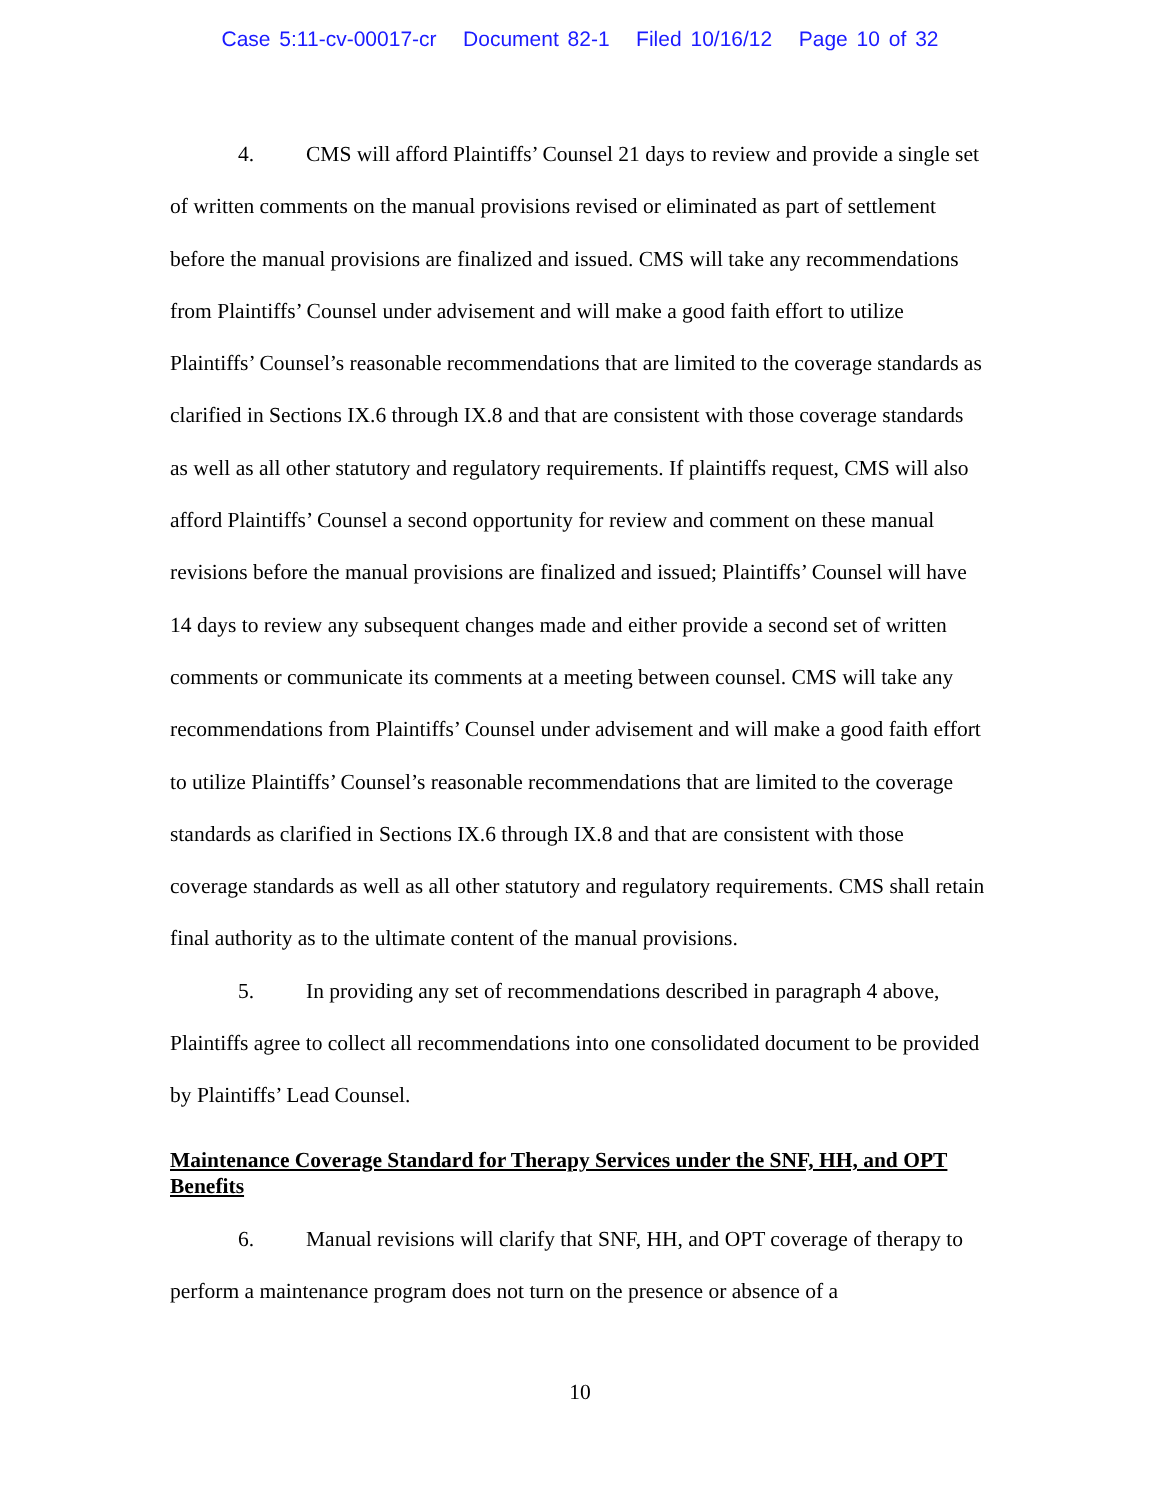Case 5:11-cv-00017-cr Document 82-1 Filed 10/16/12 Page 10 of 32
4. CMS will afford Plaintiffs’ Counsel 21 days to review and provide a single set of written comments on the manual provisions revised or eliminated as part of settlement before the manual provisions are finalized and issued. CMS will take any recommendations from Plaintiffs’ Counsel under advisement and will make a good faith effort to utilize Plaintiffs’ Counsel’s reasonable recommendations that are limited to the coverage standards as clarified in Sections IX.6 through IX.8 and that are consistent with those coverage standards as well as all other statutory and regulatory requirements. If plaintiffs request, CMS will also afford Plaintiffs’ Counsel a second opportunity for review and comment on these manual revisions before the manual provisions are finalized and issued; Plaintiffs’ Counsel will have 14 days to review any subsequent changes made and either provide a second set of written comments or communicate its comments at a meeting between counsel. CMS will take any recommendations from Plaintiffs’ Counsel under advisement and will make a good faith effort to utilize Plaintiffs’ Counsel’s reasonable recommendations that are limited to the coverage standards as clarified in Sections IX.6 through IX.8 and that are consistent with those coverage standards as well as all other statutory and regulatory requirements. CMS shall retain final authority as to the ultimate content of the manual provisions.
5. In providing any set of recommendations described in paragraph 4 above, Plaintiffs agree to collect all recommendations into one consolidated document to be provided by Plaintiffs’ Lead Counsel.
Maintenance Coverage Standard for Therapy Services under the SNF, HH, and OPT Benefits
6. Manual revisions will clarify that SNF, HH, and OPT coverage of therapy to perform a maintenance program does not turn on the presence or absence of a
10